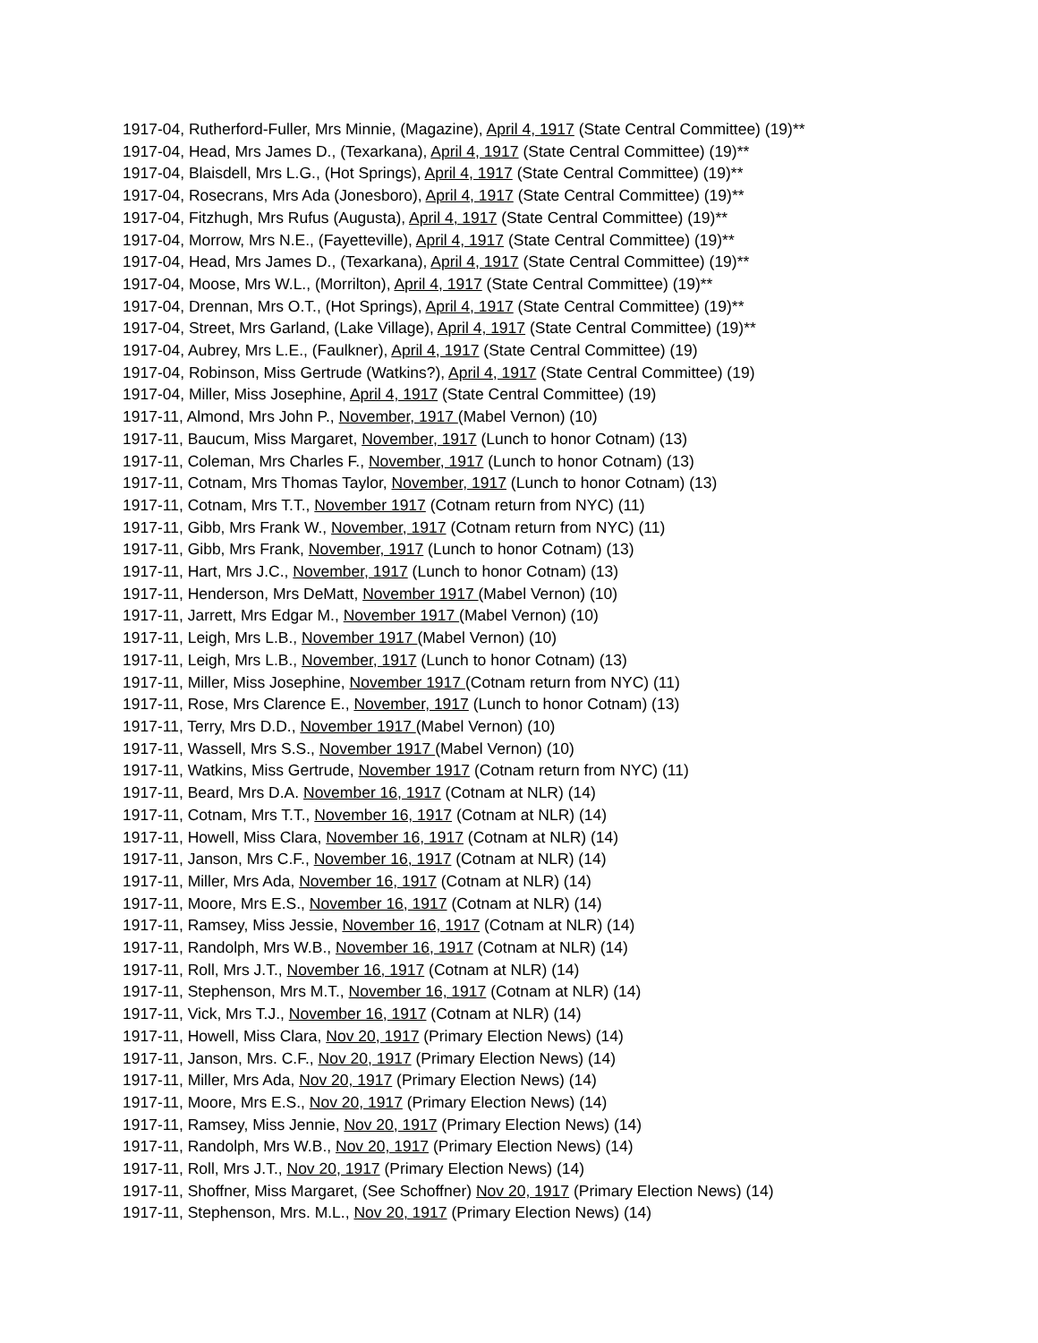1917-04, Rutherford-Fuller, Mrs Minnie, (Magazine), April 4, 1917 (State Central Committee) (19)**
1917-04, Head, Mrs James D., (Texarkana), April 4, 1917 (State Central Committee) (19)**
1917-04, Blaisdell, Mrs L.G., (Hot Springs), April 4, 1917 (State Central Committee) (19)**
1917-04, Rosecrans, Mrs Ada (Jonesboro), April 4, 1917 (State Central Committee) (19)**
1917-04, Fitzhugh, Mrs Rufus (Augusta), April 4, 1917 (State Central Committee) (19)**
1917-04, Morrow, Mrs N.E., (Fayetteville), April 4, 1917 (State Central Committee) (19)**
1917-04, Head, Mrs James D., (Texarkana), April 4, 1917 (State Central Committee) (19)**
1917-04, Moose, Mrs W.L., (Morrilton), April 4, 1917 (State Central Committee) (19)**
1917-04, Drennan, Mrs O.T., (Hot Springs), April 4, 1917 (State Central Committee) (19)**
1917-04, Street, Mrs Garland, (Lake Village), April 4, 1917 (State Central Committee) (19)**
1917-04, Aubrey, Mrs L.E., (Faulkner), April 4, 1917 (State Central Committee) (19)
1917-04, Robinson, Miss Gertrude (Watkins?), April 4, 1917 (State Central Committee) (19)
1917-04, Miller, Miss Josephine, April 4, 1917 (State Central Committee) (19)
1917-11, Almond, Mrs John P., November, 1917 (Mabel Vernon) (10)
1917-11, Baucum, Miss Margaret, November, 1917 (Lunch to honor Cotnam) (13)
1917-11, Coleman, Mrs Charles F., November, 1917 (Lunch to honor Cotnam) (13)
1917-11, Cotnam, Mrs Thomas Taylor, November, 1917 (Lunch to honor Cotnam) (13)
1917-11, Cotnam, Mrs T.T., November 1917 (Cotnam return from NYC) (11)
1917-11, Gibb, Mrs Frank W., November, 1917 (Cotnam return from NYC) (11)
1917-11, Gibb, Mrs Frank, November, 1917 (Lunch to honor Cotnam) (13)
1917-11, Hart, Mrs J.C., November, 1917 (Lunch to honor Cotnam) (13)
1917-11, Henderson, Mrs DeMatt, November 1917 (Mabel Vernon) (10)
1917-11, Jarrett, Mrs Edgar M., November 1917 (Mabel Vernon) (10)
1917-11, Leigh, Mrs L.B., November 1917 (Mabel Vernon) (10)
1917-11, Leigh, Mrs L.B., November, 1917 (Lunch to honor Cotnam) (13)
1917-11, Miller, Miss Josephine, November 1917 (Cotnam return from NYC) (11)
1917-11, Rose, Mrs Clarence E., November, 1917 (Lunch to honor Cotnam) (13)
1917-11, Terry, Mrs D.D., November 1917 (Mabel Vernon) (10)
1917-11, Wassell, Mrs S.S., November 1917 (Mabel Vernon) (10)
1917-11, Watkins, Miss Gertrude, November 1917 (Cotnam return from NYC) (11)
1917-11, Beard, Mrs D.A. November 16, 1917 (Cotnam at NLR) (14)
1917-11, Cotnam, Mrs T.T., November 16, 1917 (Cotnam at NLR) (14)
1917-11, Howell, Miss Clara, November 16, 1917 (Cotnam at NLR) (14)
1917-11, Janson, Mrs C.F., November 16, 1917 (Cotnam at NLR) (14)
1917-11, Miller, Mrs Ada, November 16, 1917 (Cotnam at NLR) (14)
1917-11, Moore, Mrs E.S., November 16, 1917 (Cotnam at NLR) (14)
1917-11, Ramsey, Miss Jessie, November 16, 1917 (Cotnam at NLR) (14)
1917-11, Randolph, Mrs W.B., November 16, 1917 (Cotnam at NLR) (14)
1917-11, Roll, Mrs J.T., November 16, 1917 (Cotnam at NLR) (14)
1917-11, Stephenson, Mrs M.T., November 16, 1917 (Cotnam at NLR) (14)
1917-11, Vick, Mrs T.J., November 16, 1917 (Cotnam at NLR) (14)
1917-11, Howell, Miss Clara, Nov 20, 1917 (Primary Election News) (14)
1917-11, Janson, Mrs. C.F., Nov 20, 1917 (Primary Election News) (14)
1917-11, Miller, Mrs Ada, Nov 20, 1917 (Primary Election News) (14)
1917-11, Moore, Mrs E.S., Nov 20, 1917 (Primary Election News) (14)
1917-11, Ramsey, Miss Jennie, Nov 20, 1917 (Primary Election News) (14)
1917-11, Randolph, Mrs W.B., Nov 20, 1917 (Primary Election News) (14)
1917-11, Roll, Mrs J.T., Nov 20, 1917 (Primary Election News) (14)
1917-11, Shoffner, Miss Margaret, (See Schoffner) Nov 20, 1917 (Primary Election News) (14)
1917-11, Stephenson, Mrs. M.L., Nov 20, 1917 (Primary Election News) (14)